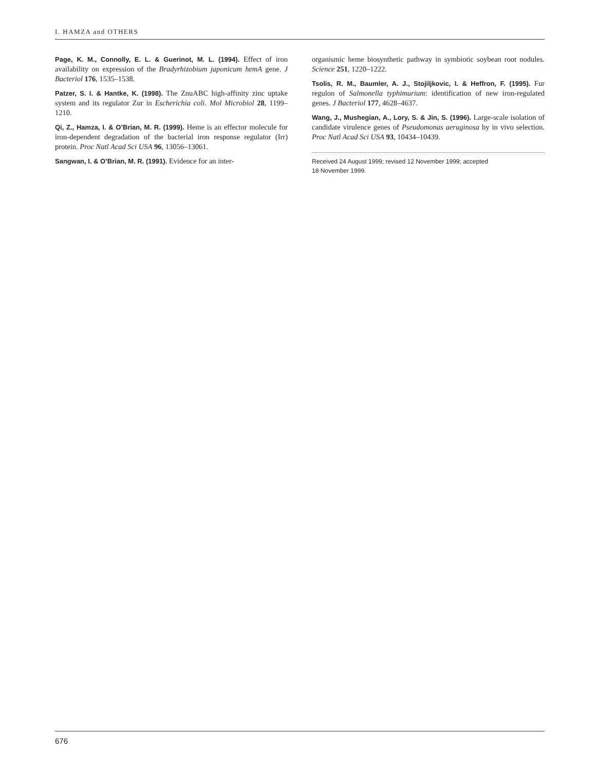I. HAMZA and OTHERS
Page, K. M., Connolly, E. L. & Guerinot, M. L. (1994). Effect of iron availability on expression of the Bradyrhizobium japonicum hemA gene. J Bacteriol 176, 1535–1538.
Patzer, S. I. & Hantke, K. (1998). The ZnuABC high-affinity zinc uptake system and its regulator Zur in Escherichia coli. Mol Microbiol 28, 1199–1210.
Qi, Z., Hamza, I. & O’Brian, M. R. (1999). Heme is an effector molecule for iron-dependent degradation of the bacterial iron response regulator (Irr) protein. Proc Natl Acad Sci USA 96, 13056–13061.
Sangwan, I. & O’Brian, M. R. (1991). Evidence for an inter-
organismic heme biosynthetic pathway in symbiotic soybean root nodules. Science 251, 1220–1222.
Tsolis, R. M., Baumler, A. J., Stojiljkovic, I. & Heffron, F. (1995). Fur regulon of Salmonella typhimurium: identification of new iron-regulated genes. J Bacteriol 177, 4628–4637.
Wang, J., Mushegian, A., Lory, S. & Jin, S. (1996). Large-scale isolation of candidate virulence genes of Pseudomonas aeruginosa by in vivo selection. Proc Natl Acad Sci USA 93, 10434–10439.
Received 24 August 1999; revised 12 November 1999; accepted
18 November 1999.
676